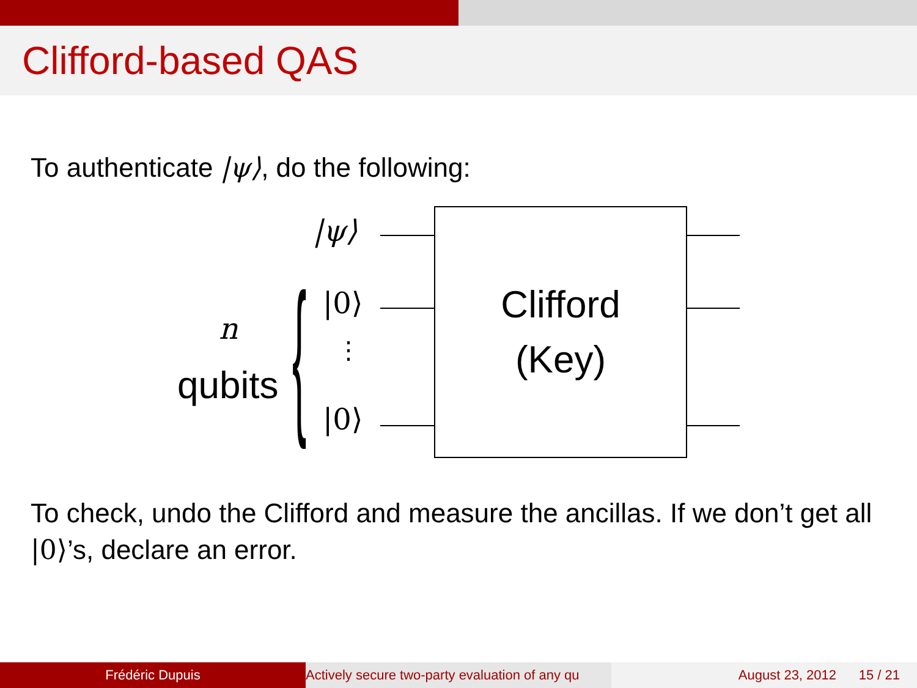Clifford-based QAS
To authenticate |ψ⟩, do the following:
|ψ⟩
|0⟩
⋮
|0⟩
n
qubits {
Clifford
(Key)
To check, undo the Clifford and measure the ancillas. If we don’t get all |0⟩’s, declare an error.
Frédéric Dupuis Actively secure two-party evaluation of any qu August 23, 2012 15 / 21